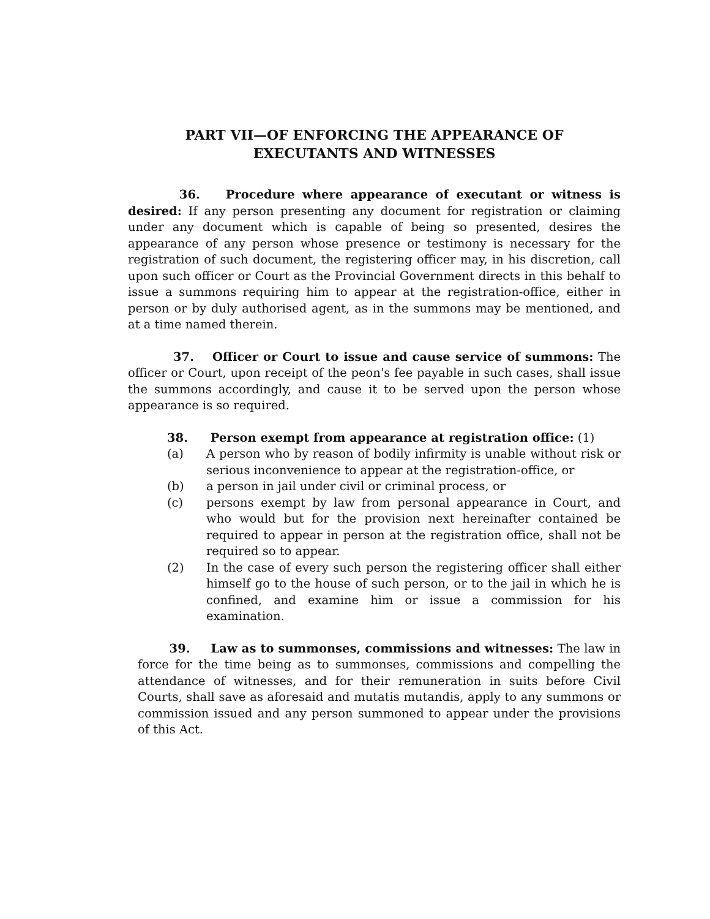PART VII—OF ENFORCING THE APPEARANCE OF
EXECUTANTS AND WITNESSES
36. Procedure where appearance of executant or witness is desired: If any person presenting any document for registration or claiming under any document which is capable of being so presented, desires the appearance of any person whose presence or testimony is necessary for the registration of such document, the registering officer may, in his discretion, call upon such officer or Court as the Provincial Government directs in this behalf to issue a summons requiring him to appear at the registration-office, either in person or by duly authorised agent, as in the summons may be mentioned, and at a time named therein.
37. Officer or Court to issue and cause service of summons: The officer or Court, upon receipt of the peon's fee payable in such cases, shall issue the summons accordingly, and cause it to be served upon the person whose appearance is so required.
38. Person exempt from appearance at registration office: (1)
(a) A person who by reason of bodily infirmity is unable without risk or serious inconvenience to appear at the registration-office, or
(b) a person in jail under civil or criminal process, or
(c) persons exempt by law from personal appearance in Court, and who would but for the provision next hereinafter contained be required to appear in person at the registration office, shall not be required so to appear.
(2) In the case of every such person the registering officer shall either himself go to the house of such person, or to the jail in which he is confined, and examine him or issue a commission for his examination.
39. Law as to summonses, commissions and witnesses: The law in force for the time being as to summonses, commissions and compelling the attendance of witnesses, and for their remuneration in suits before Civil Courts, shall save as aforesaid and mutatis mutandis, apply to any summons or commission issued and any person summoned to appear under the provisions of this Act.